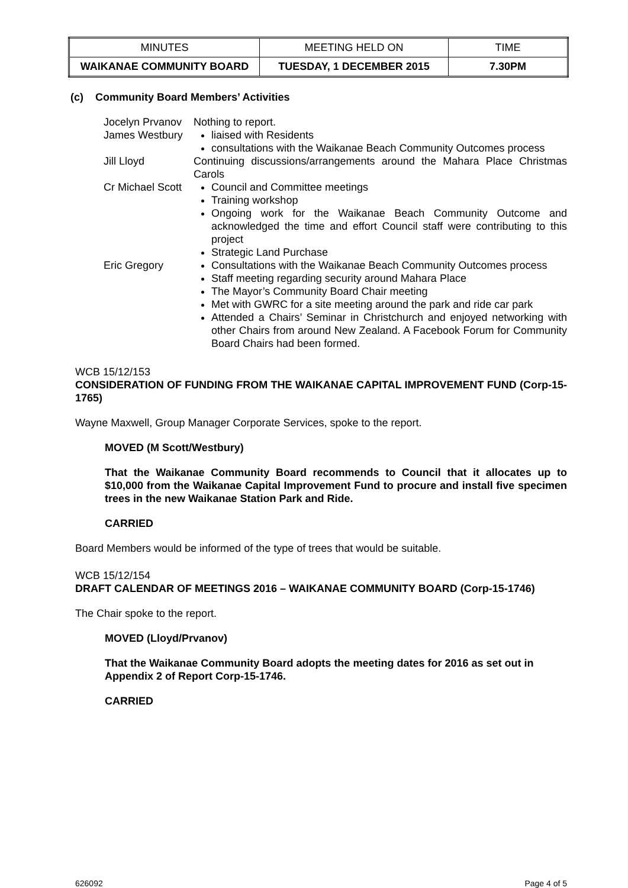| MINUTES | MEETING HELD ON | TIME |
| WAIKANAE COMMUNITY BOARD | TUESDAY, 1 DECEMBER 2015 | 7.30PM |
(c) Community Board Members’ Activities
| Jocelyn Prvanov | Nothing to report. |
| James Westbury | liaised with Residents consultations with the Waikanae Beach Community Outcomes process |
| Jill Lloyd | Continuing discussions/arrangements around the Mahara Place Christmas Carols |
| Cr Michael Scott | Council and Committee meetings Training workshop Ongoing work for the Waikanae Beach Community Outcome and acknowledged the time and effort Council staff were contributing to this project Strategic Land Purchase |
| Eric Gregory | Consultations with the Waikanae Beach Community Outcomes process Staff meeting regarding security around Mahara Place The Mayor’s Community Board Chair meeting Met with GWRC for a site meeting around the park and ride car park Attended a Chairs’ Seminar in Christchurch and enjoyed networking with other Chairs from around New Zealand. A Facebook Forum for Community Board Chairs had been formed. |
WCB 15/12/153
CONSIDERATION OF FUNDING FROM THE WAIKANAE CAPITAL IMPROVEMENT FUND (Corp-15-1765)
Wayne Maxwell, Group Manager Corporate Services, spoke to the report.
MOVED (M Scott/Westbury)
That the Waikanae Community Board recommends to Council that it allocates up to $10,000 from the Waikanae Capital Improvement Fund to procure and install five specimen trees in the new Waikanae Station Park and Ride.
CARRIED
Board Members would be informed of the type of trees that would be suitable.
WCB 15/12/154
DRAFT CALENDAR OF MEETINGS 2016 – WAIKANAE COMMUNITY BOARD (Corp-15-1746)
The Chair spoke to the report.
MOVED (Lloyd/Prvanov)
That the Waikanae Community Board adopts the meeting dates for 2016 as set out in Appendix 2 of Report Corp-15-1746.
CARRIED
626092 Page 4 of 5